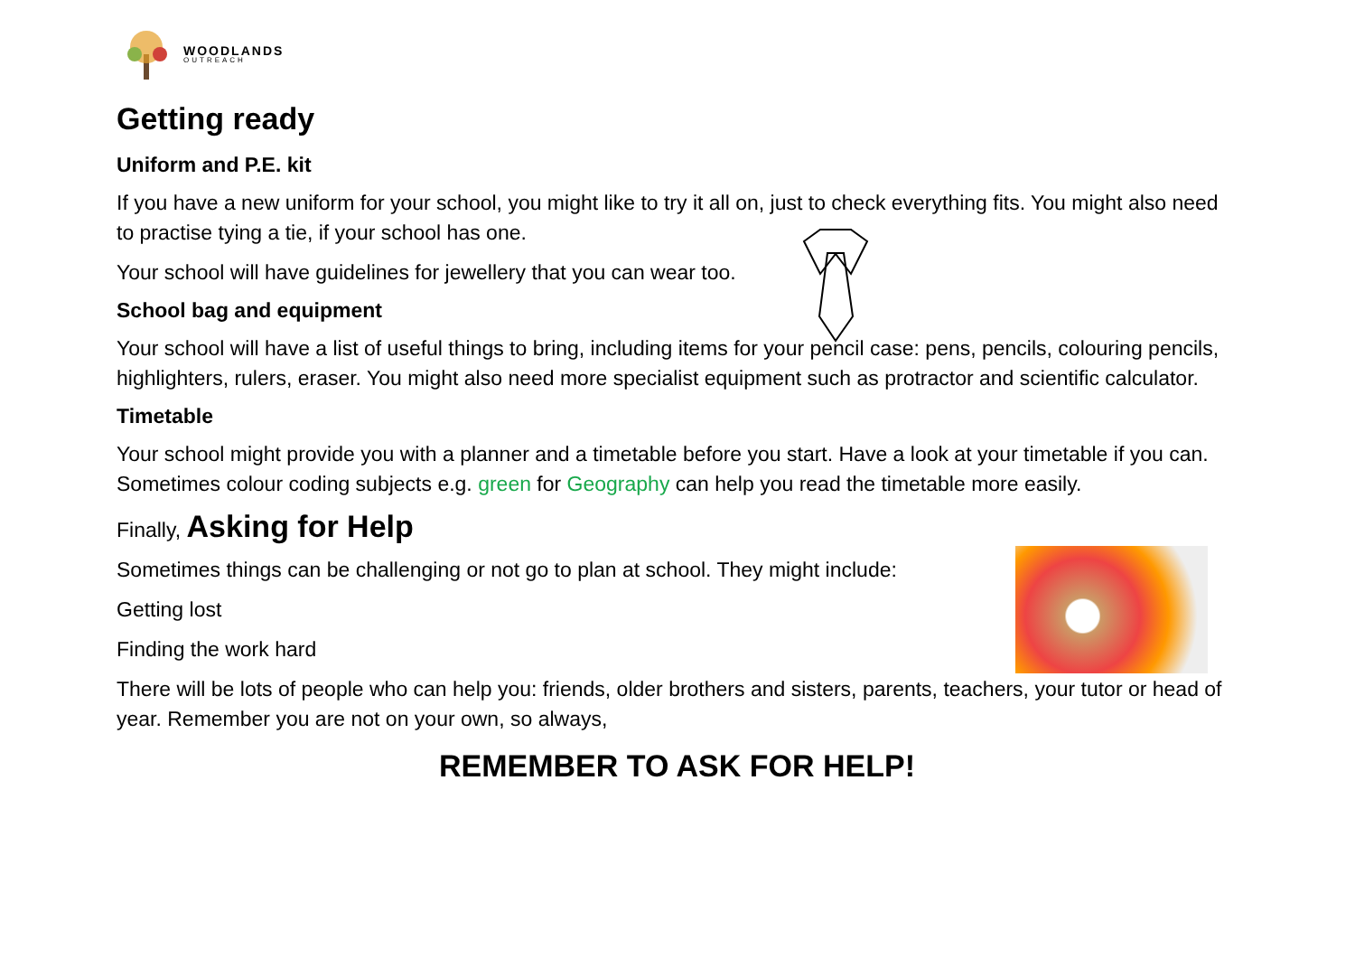WOODLANDS
OUTREACH
Getting ready
Uniform and P.E. kit
If you have a new uniform for your school, you might like to try it all on, just to check everything fits. You might also need to practise tying a tie, if your school has one.
Your school will have guidelines for jewellery that you can wear too.
School bag and equipment
Your school will have a list of useful things to bring, including items for your pencil case: pens, pencils, colouring pencils, highlighters, rulers, eraser. You might also need more specialist equipment such as protractor and scientific calculator.
Timetable
Your school might provide you with a planner and a timetable before you start. Have a look at your timetable if you can. Sometimes colour coding subjects e.g. green for Geography can help you read the timetable more easily.
Finally, Asking for Help
Sometimes things can be challenging or not go to plan at school. They might include:
Getting lost
Finding the work hard
There will be lots of people who can help you: friends, older brothers and sisters, parents, teachers, your tutor or head of year. Remember you are not on your own, so always,
REMEMBER TO ASK FOR HELP!